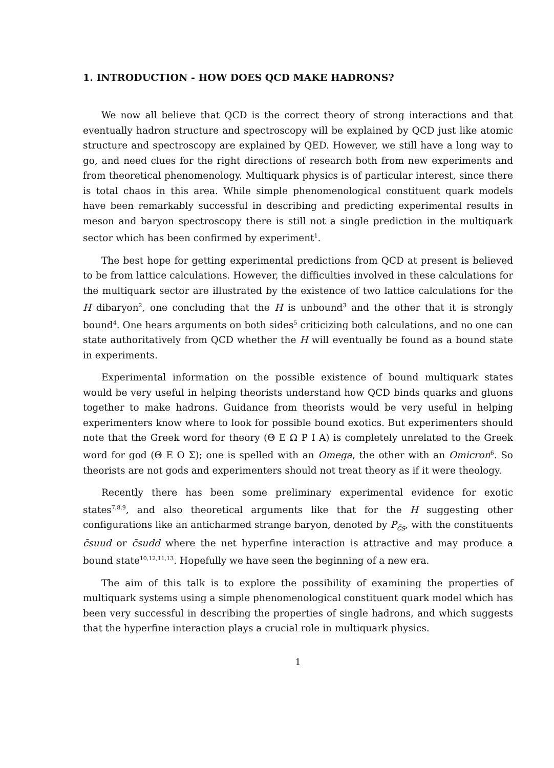1. INTRODUCTION - HOW DOES QCD MAKE HADRONS?
We now all believe that QCD is the correct theory of strong interactions and that eventually hadron structure and spectroscopy will be explained by QCD just like atomic structure and spectroscopy are explained by QED. However, we still have a long way to go, and need clues for the right directions of research both from new experiments and from theoretical phenomenology. Multiquark physics is of particular interest, since there is total chaos in this area. While simple phenomenological constituent quark models have been remarkably successful in describing and predicting experimental results in meson and baryon spectroscopy there is still not a single prediction in the multiquark sector which has been confirmed by experiment<sup>1</sup>.
The best hope for getting experimental predictions from QCD at present is believed to be from lattice calculations. However, the difficulties involved in these calculations for the multiquark sector are illustrated by the existence of two lattice calculations for the H dibaryon<sup>2</sup>, one concluding that the H is unbound<sup>3</sup> and the other that it is strongly bound<sup>4</sup>. One hears arguments on both sides<sup>5</sup> criticizing both calculations, and no one can state authoritatively from QCD whether the H will eventually be found as a bound state in experiments.
Experimental information on the possible existence of bound multiquark states would be very useful in helping theorists understand how QCD binds quarks and gluons together to make hadrons. Guidance from theorists would be very useful in helping experimenters know where to look for possible bound exotics. But experimenters should note that the Greek word for theory (Θ E Ω P I A) is completely unrelated to the Greek word for god (Θ E O Σ); one is spelled with an Omega, the other with an Omicron<sup>6</sup>. So theorists are not gods and experimenters should not treat theory as if it were theology.
Recently there has been some preliminary experimental evidence for exotic states<sup>7,8,9</sup>, and also theoretical arguments like that for the H suggesting other configurations like an anticharmed strange baryon, denoted by P<sub>c̄s</sub>, with the constituents c̄suud or c̄sudd where the net hyperfine interaction is attractive and may produce a bound state<sup>10,12,11,13</sup>. Hopefully we have seen the beginning of a new era.
The aim of this talk is to explore the possibility of examining the properties of multiquark systems using a simple phenomenological constituent quark model which has been very successful in describing the properties of single hadrons, and which suggests that the hyperfine interaction plays a crucial role in multiquark physics.
1